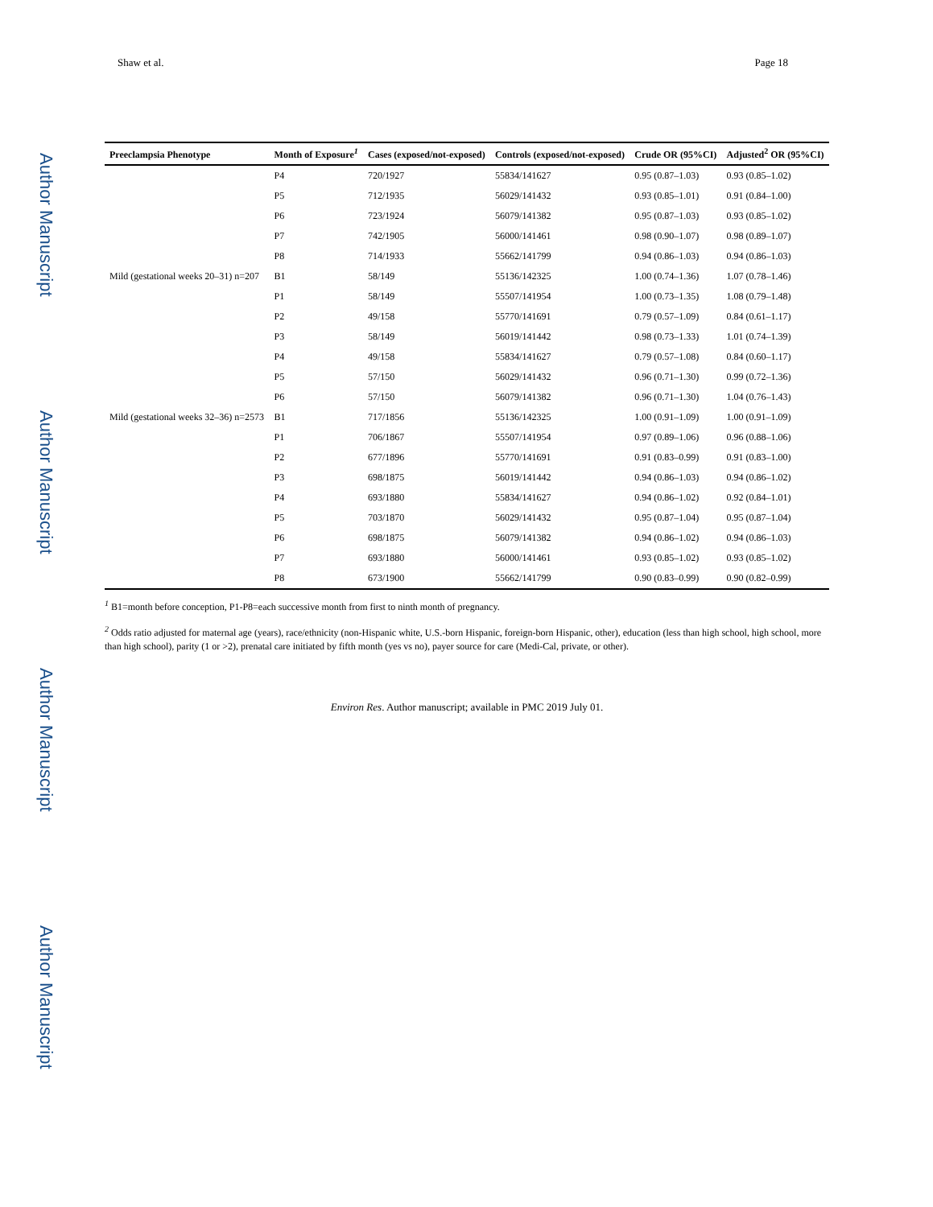Author Manuscript
Author Manuscript
Author Manuscript
Author Manuscript
Shaw et al. Page 18
| Preeclampsia Phenotype | Month of Exposure<sup>1</sup> | Cases (exposed/not-exposed) | Controls (exposed/not-exposed) | Crude OR (95%CI) | Adjusted<sup>2</sup> OR (95%CI) |
| --- | --- | --- | --- | --- | --- |
| | P4 | 720/1927 | 55834/141627 | 0.95 (0.87–1.03) | 0.93 (0.85–1.02) |
| | P5 | 712/1935 | 56029/141432 | 0.93 (0.85–1.01) | 0.91 (0.84–1.00) |
| | P6 | 723/1924 | 56079/141382 | 0.95 (0.87–1.03) | 0.93 (0.85–1.02) |
| | P7 | 742/1905 | 56000/141461 | 0.98 (0.90–1.07) | 0.98 (0.89–1.07) |
| | P8 | 714/1933 | 55662/141799 | 0.94 (0.86–1.03) | 0.94 (0.86–1.03) |
| Mild (gestational weeks 20–31) n=207 | B1 | 58/149 | 55136/142325 | 1.00 (0.74–1.36) | 1.07 (0.78–1.46) |
| | P1 | 58/149 | 55507/141954 | 1.00 (0.73–1.35) | 1.08 (0.79–1.48) |
| | P2 | 49/158 | 55770/141691 | 0.79 (0.57–1.09) | 0.84 (0.61–1.17) |
| | P3 | 58/149 | 56019/141442 | 0.98 (0.73–1.33) | 1.01 (0.74–1.39) |
| | P4 | 49/158 | 55834/141627 | 0.79 (0.57–1.08) | 0.84 (0.60–1.17) |
| | P5 | 57/150 | 56029/141432 | 0.96 (0.71–1.30) | 0.99 (0.72–1.36) |
| | P6 | 57/150 | 56079/141382 | 0.96 (0.71–1.30) | 1.04 (0.76–1.43) |
| Mild (gestational weeks 32–36) n=2573 | B1 | 717/1856 | 55136/142325 | 1.00 (0.91–1.09) | 1.00 (0.91–1.09) |
| | P1 | 706/1867 | 55507/141954 | 0.97 (0.89–1.06) | 0.96 (0.88–1.06) |
| | P2 | 677/1896 | 55770/141691 | 0.91 (0.83–0.99) | 0.91 (0.83–1.00) |
| | P3 | 698/1875 | 56019/141442 | 0.94 (0.86–1.03) | 0.94 (0.86–1.02) |
| | P4 | 693/1880 | 55834/141627 | 0.94 (0.86–1.02) | 0.92 (0.84–1.01) |
| | P5 | 703/1870 | 56029/141432 | 0.95 (0.87–1.04) | 0.95 (0.87–1.04) |
| | P6 | 698/1875 | 56079/141382 | 0.94 (0.86–1.02) | 0.94 (0.86–1.03) |
| | P7 | 693/1880 | 56000/141461 | 0.93 (0.85–1.02) | 0.93 (0.85–1.02) |
| | P8 | 673/1900 | 55662/141799 | 0.90 (0.83–0.99) | 0.90 (0.82–0.99) |
<sup>1</sup> B1=month before conception, P1-P8=each successive month from first to ninth month of pregnancy.
<sup>2</sup> Odds ratio adjusted for maternal age (years), race/ethnicity (non-Hispanic white, U.S.-born Hispanic, foreign-born Hispanic, other), education (less than high school, high school, more than high school), parity (1 or >2), prenatal care initiated by fifth month (yes vs no), payer source for care (Medi-Cal, private, or other).
Environ Res. Author manuscript; available in PMC 2019 July 01.